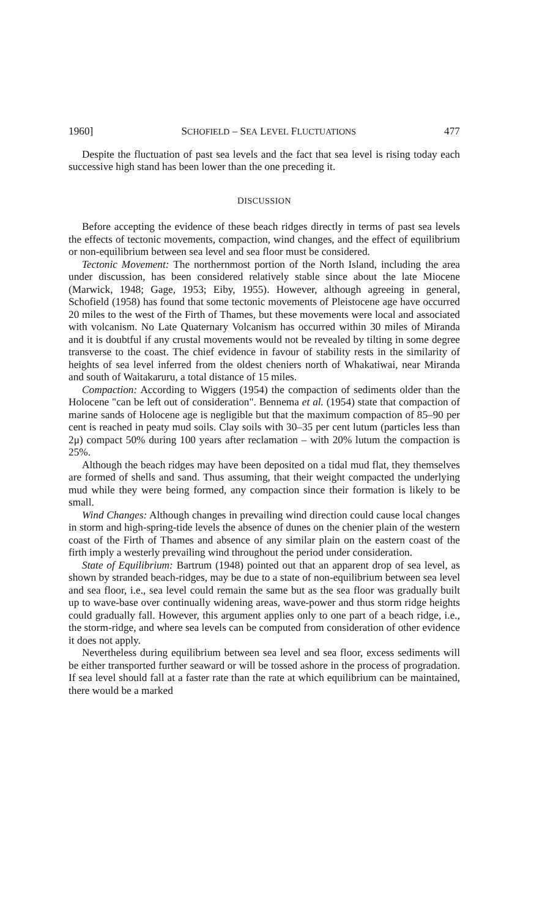1960] SCHOFIELD – SEA LEVEL FLUCTUATIONS 477
Despite the fluctuation of past sea levels and the fact that sea level is rising today each successive high stand has been lower than the one preceding it.
DISCUSSION
Before accepting the evidence of these beach ridges directly in terms of past sea levels the effects of tectonic movements, compaction, wind changes, and the effect of equilibrium or non-equilibrium between sea level and sea floor must be considered.
Tectonic Movement: The northernmost portion of the North Island, including the area under discussion, has been considered relatively stable since about the late Miocene (Marwick, 1948; Gage, 1953; Eiby, 1955). However, although agreeing in general, Schofield (1958) has found that some tectonic movements of Pleistocene age have occurred 20 miles to the west of the Firth of Thames, but these movements were local and associated with volcanism. No Late Quaternary Volcanism has occurred within 30 miles of Miranda and it is doubtful if any crustal movements would not be revealed by tilting in some degree transverse to the coast. The chief evidence in favour of stability rests in the similarity of heights of sea level inferred from the oldest cheniers north of Whakatiwai, near Miranda and south of Waitakaruru, a total distance of 15 miles.
Compaction: According to Wiggers (1954) the compaction of sediments older than the Holocene "can be left out of consideration". Bennema et al. (1954) state that compaction of marine sands of Holocene age is negligible but that the maximum compaction of 85–90 per cent is reached in peaty mud soils. Clay soils with 30–35 per cent lutum (particles less than 2μ) compact 50% during 100 years after reclamation – with 20% lutum the compaction is 25%.
Although the beach ridges may have been deposited on a tidal mud flat, they themselves are formed of shells and sand. Thus assuming, that their weight compacted the underlying mud while they were being formed, any compaction since their formation is likely to be small.
Wind Changes: Although changes in prevailing wind direction could cause local changes in storm and high-spring-tide levels the absence of dunes on the chenier plain of the western coast of the Firth of Thames and absence of any similar plain on the eastern coast of the firth imply a westerly prevailing wind throughout the period under consideration.
State of Equilibrium: Bartrum (1948) pointed out that an apparent drop of sea level, as shown by stranded beach-ridges, may be due to a state of non-equilibrium between sea level and sea floor, i.e., sea level could remain the same but as the sea floor was gradually built up to wave-base over continually widening areas, wave-power and thus storm ridge heights could gradually fall. However, this argument applies only to one part of a beach ridge, i.e., the storm-ridge, and where sea levels can be computed from consideration of other evidence it does not apply.
Nevertheless during equilibrium between sea level and sea floor, excess sediments will be either transported further seaward or will be tossed ashore in the process of progradation. If sea level should fall at a faster rate than the rate at which equilibrium can be maintained, there would be a marked